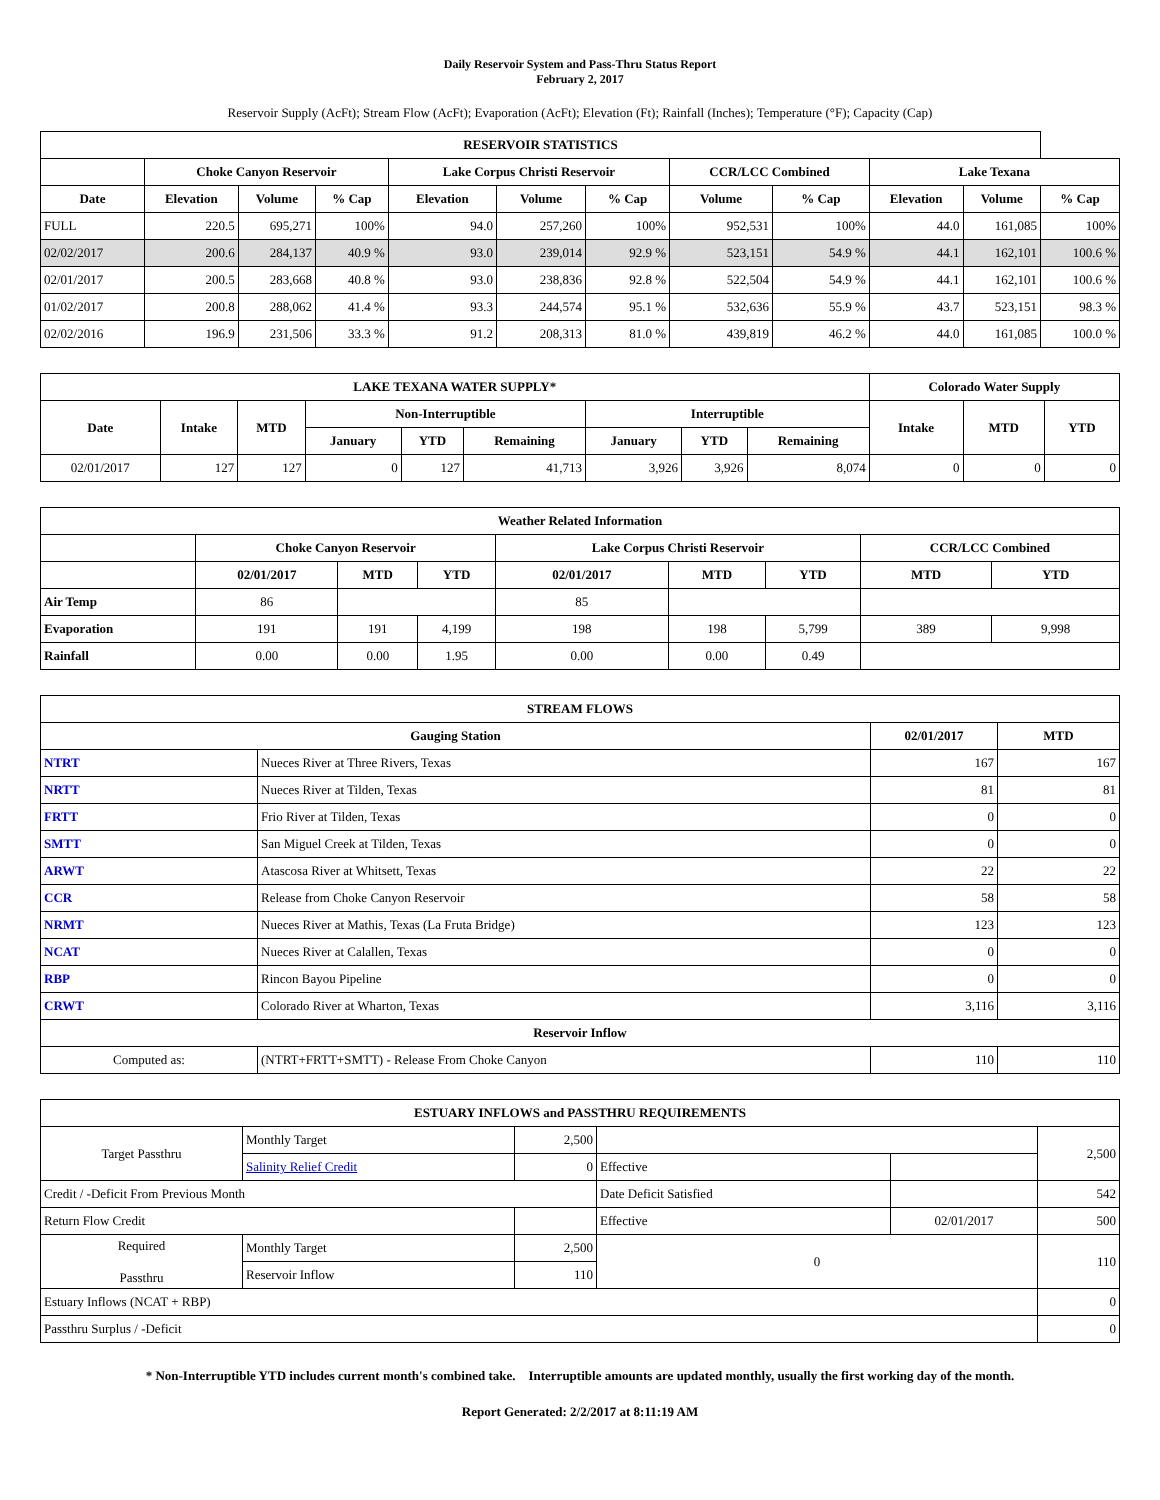Daily Reservoir System and Pass-Thru Status Report
February 2, 2017
Reservoir Supply (AcFt); Stream Flow (AcFt); Evaporation (AcFt); Elevation (Ft); Rainfall (Inches); Temperature (°F); Capacity (Cap)
| RESERVOIR STATISTICS | | | | | | | | | | | |
| --- | --- | --- | --- | --- | --- | --- | --- | --- | --- | --- | --- |
| | Choke Canyon Reservoir | | | Lake Corpus Christi Reservoir | | | CCR/LCC Combined | | Lake Texana | | |
| Date | Elevation | Volume | % Cap | Elevation | Volume | % Cap | Volume | % Cap | Elevation | Volume | % Cap |
| FULL | 220.5 | 695,271 | 100% | 94.0 | 257,260 | 100% | 952,531 | 100% | 44.0 | 161,085 | 100% |
| 02/02/2017 | 200.6 | 284,137 | 40.9 % | 93.0 | 239,014 | 92.9 % | 523,151 | 54.9 % | 44.1 | 162,101 | 100.6 % |
| 02/01/2017 | 200.5 | 283,668 | 40.8 % | 93.0 | 238,836 | 92.8 % | 522,504 | 54.9 % | 44.1 | 162,101 | 100.6 % |
| 01/02/2017 | 200.8 | 288,062 | 41.4 % | 93.3 | 244,574 | 95.1 % | 532,636 | 55.9 % | 43.7 | 523,151 | 98.3 % |
| 02/02/2016 | 196.9 | 231,506 | 33.3 % | 91.2 | 208,313 | 81.0 % | 439,819 | 46.2 % | 44.0 | 161,085 | 100.0 % |
| LAKE TEXANA WATER SUPPLY* | | | | | | | | | Colorado Water Supply | | |
| --- | --- | --- | --- | --- | --- | --- | --- | --- | --- | --- | --- |
| Date | Intake | MTD | Non-Interruptible | | | Interruptible | | | Intake | MTD | YTD |
| | | | January | YTD | Remaining | January | YTD | Remaining | | | |
| 02/01/2017 | 127 | 127 | 0 | 127 | 41,713 | 3,926 | 3,926 | 8,074 | 0 | 0 | 0 |
| Weather Related Information | | | | | | | | |
| --- | --- | --- | --- | --- | --- | --- | --- | --- |
| | Choke Canyon Reservoir | | | Lake Corpus Christi Reservoir | | | CCR/LCC Combined | |
| | 02/01/2017 | MTD | YTD | 02/01/2017 | MTD | YTD | MTD | YTD |
| Air Temp | 86 | | | 85 | | | | |
| Evaporation | 191 | 191 | 4,199 | 198 | 198 | 5,799 | 389 | 9,998 |
| Rainfall | 0.00 | 0.00 | 1.95 | 0.00 | 0.00 | 0.49 | | |
| STREAM FLOWS | | | |
| --- | --- | --- | --- |
| Gauging Station | | 02/01/2017 | MTD |
| NTRT | Nueces River at Three Rivers, Texas | 167 | 167 |
| NRTT | Nueces River at Tilden, Texas | 81 | 81 |
| FRTT | Frio River at Tilden, Texas | 0 | 0 |
| SMTT | San Miguel Creek at Tilden, Texas | 0 | 0 |
| ARWT | Atascosa River at Whitsett, Texas | 22 | 22 |
| CCR | Release from Choke Canyon Reservoir | 58 | 58 |
| NRMT | Nueces River at Mathis, Texas (La Fruta Bridge) | 123 | 123 |
| NCAT | Nueces River at Calallen, Texas | 0 | 0 |
| RBP | Rincon Bayou Pipeline | 0 | 0 |
| CRWT | Colorado River at Wharton, Texas | 3,116 | 3,116 |
| Reservoir Inflow | | | |
| Computed as: | (NTRT+FRTT+SMTT) - Release From Choke Canyon | 110 | 110 |
| ESTUARY INFLOWS and PASSTHRU REQUIREMENTS | | | | | |
| --- | --- | --- | --- | --- | --- |
| Target Passthru | Monthly Target | 2,500 | | | 2,500 |
| | Salinity Relief Credit | 0 | Effective | | |
| Credit / -Deficit From Previous Month | | | Date Deficit Satisfied | | 542 |
| Return Flow Credit | | | Effective | 02/01/2017 | 500 |
| Required Passthru | Monthly Target | 2,500 | 0 | | 110 |
| | Reservoir Inflow | 110 | | | |
| Estuary Inflows (NCAT + RBP) | | | | | 0 |
| Passthru Surplus / -Deficit | | | | | 0 |
* Non-Interruptible YTD includes current month's combined take. Interruptible amounts are updated monthly, usually the first working day of the month.
Report Generated: 2/2/2017 at 8:11:19 AM